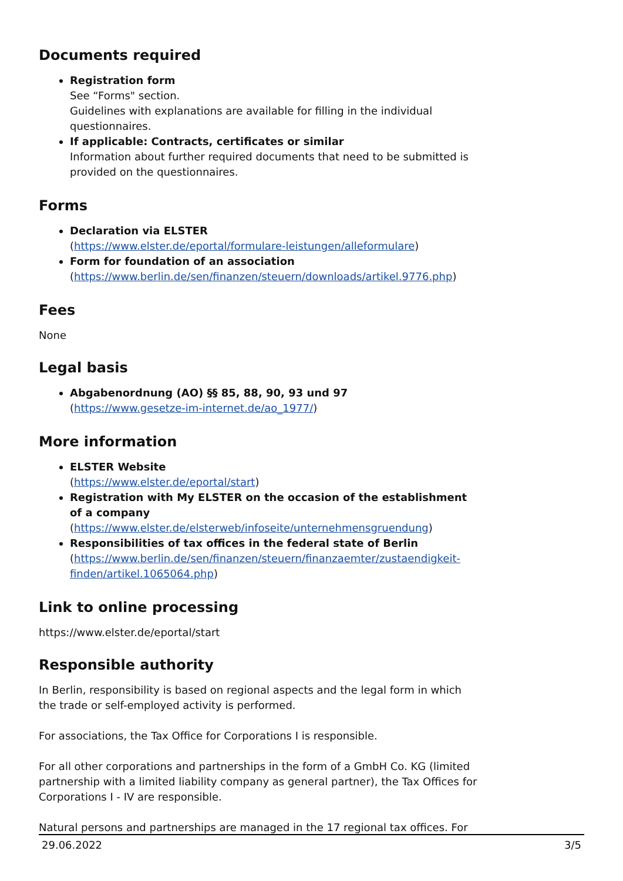Documents required
Registration form
See “Forms" section.
Guidelines with explanations are available for filling in the individual questionnaires.
If applicable: Contracts, certificates or similar
Information about further required documents that need to be submitted is provided on the questionnaires.
Forms
Declaration via ELSTER
(https://www.elster.de/eportal/formulare-leistungen/alleformulare)
Form for foundation of an association
(https://www.berlin.de/sen/finanzen/steuern/downloads/artikel.9776.php)
Fees
None
Legal basis
Abgabenordnung (AO) §§ 85, 88, 90, 93 und 97
(https://www.gesetze-im-internet.de/ao_1977/)
More information
ELSTER Website
(https://www.elster.de/eportal/start)
Registration with My ELSTER on the occasion of the establishment of a company
(https://www.elster.de/elsterweb/infoseite/unternehmensgruendung)
Responsibilities of tax offices in the federal state of Berlin
(https://www.berlin.de/sen/finanzen/steuern/finanzaemter/zustaendigkeit-finden/artikel.1065064.php)
Link to online processing
https://www.elster.de/eportal/start
Responsible authority
In Berlin, responsibility is based on regional aspects and the legal form in which the trade or self-employed activity is performed.
For associations, the Tax Office for Corporations I is responsible.
For all other corporations and partnerships in the form of a GmbH Co. KG (limited partnership with a limited liability company as general partner), the Tax Offices for Corporations I - IV are responsible.
Natural persons and partnerships are managed in the 17 regional tax offices. For
29.06.2022 3/5